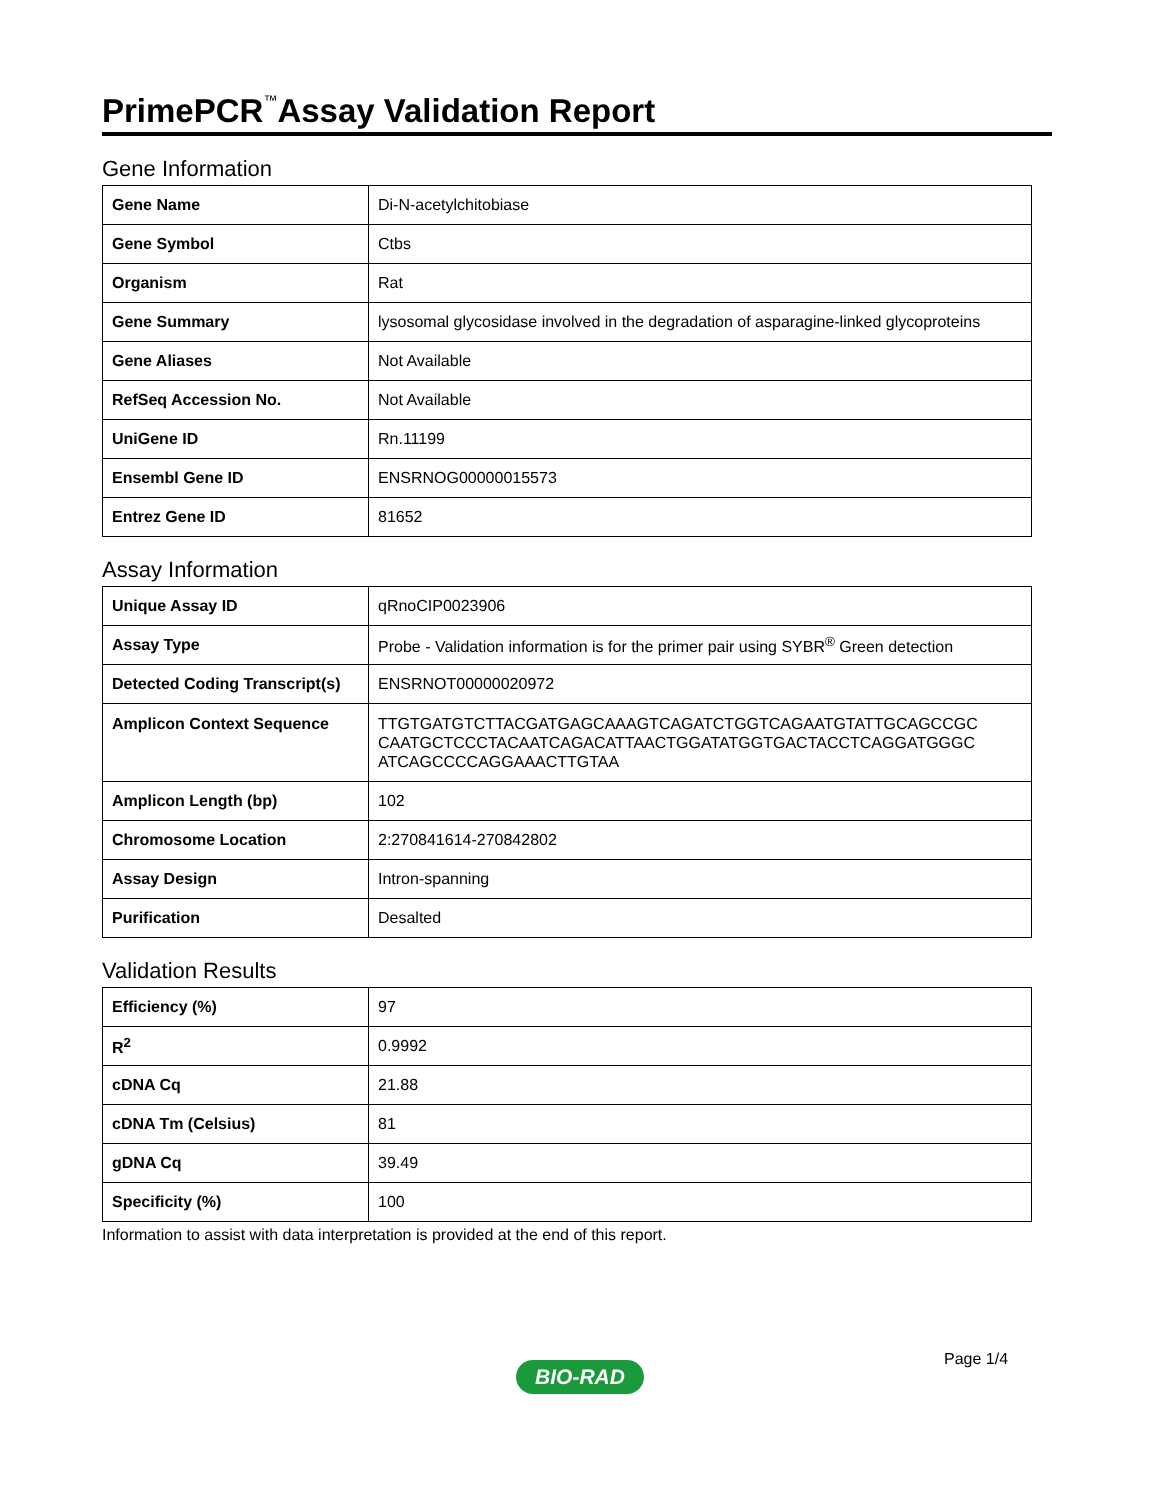PrimePCR<sup>™</sup>Assay Validation Report
Gene Information
| Gene Name | Di-N-acetylchitobiase |
| Gene Symbol | Ctbs |
| Organism | Rat |
| Gene Summary | lysosomal glycosidase involved in the degradation of asparagine-linked glycoproteins |
| Gene Aliases | Not Available |
| RefSeq Accession No. | Not Available |
| UniGene ID | Rn.11199 |
| Ensembl Gene ID | ENSRNOG00000015573 |
| Entrez Gene ID | 81652 |
Assay Information
| Unique Assay ID | qRnoCIP0023906 |
| Assay Type | Probe - Validation information is for the primer pair using SYBR<sup>®</sup> Green detection |
| Detected Coding Transcript(s) | ENSRNOT00000020972 |
| Amplicon Context Sequence | TTGTGATGTCTTACGATGAGCAAAGTCAGATCTGGTCAGAATGTATTGCAGCCGC CAATGCTCCCTACAATCAGACATTAACTGGATATGGTGACTACCTCAGGATGGGC ATCAGCCCCAGGAAACTTGTAA |
| Amplicon Length (bp) | 102 |
| Chromosome Location | 2:270841614-270842802 |
| Assay Design | Intron-spanning |
| Purification | Desalted |
Validation Results
| Efficiency (%) | 97 |
| R<sup>2</sup> | 0.9992 |
| cDNA Cq | 21.88 |
| cDNA Tm (Celsius) | 81 |
| gDNA Cq | 39.49 |
| Specificity (%) | 100 |
Information to assist with data interpretation is provided at the end of this report.
Page 1/4
BIO-RAD